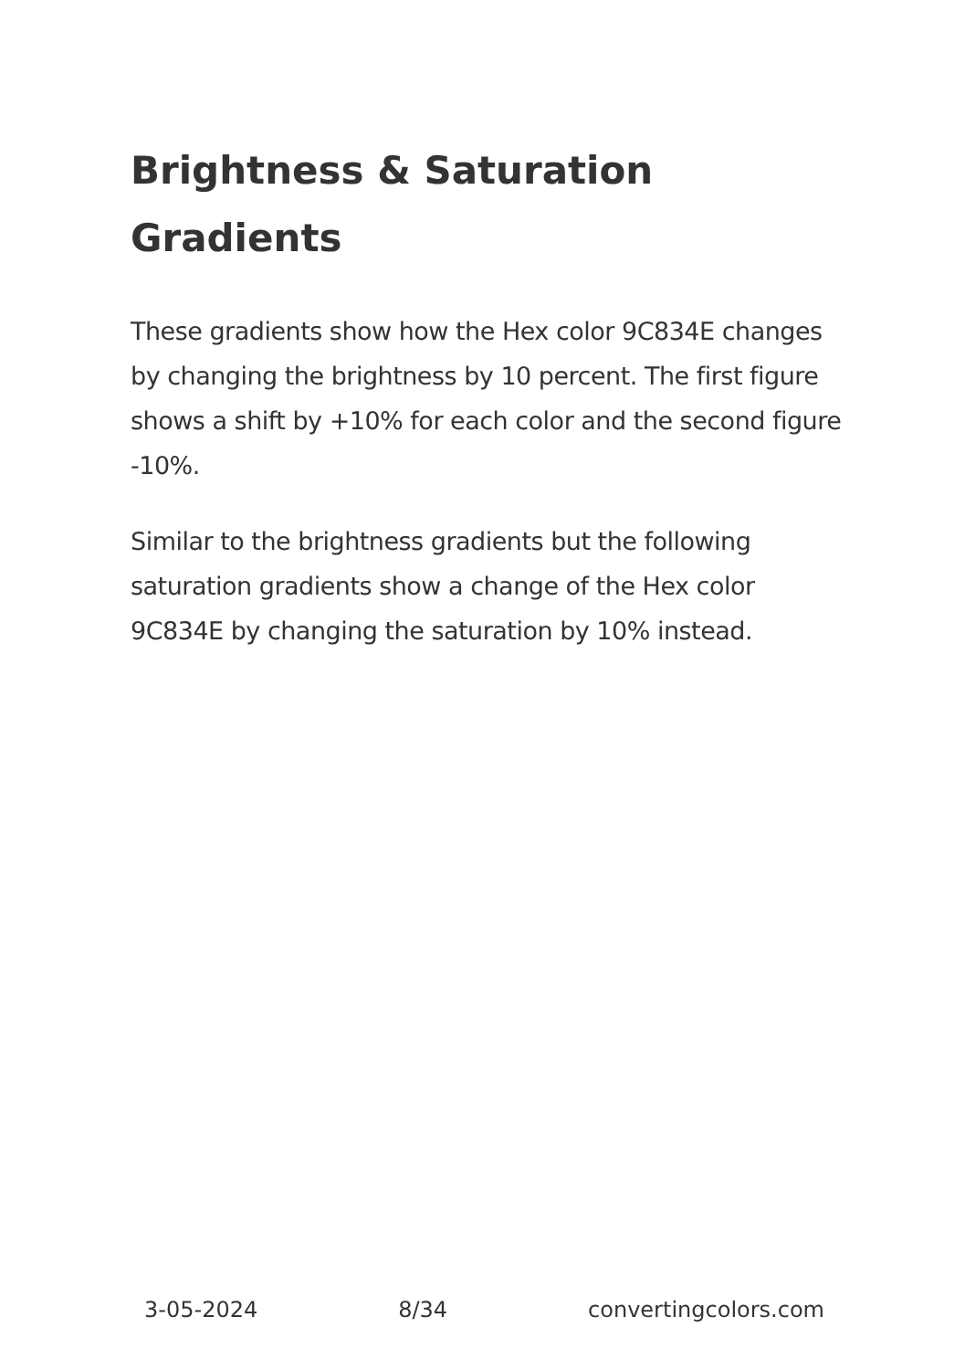Brightness & Saturation Gradients
These gradients show how the Hex color 9C834E changes by changing the brightness by 10 percent. The first figure shows a shift by +10% for each color and the second figure -10%.
Similar to the brightness gradients but the following saturation gradients show a change of the Hex color 9C834E by changing the saturation by 10% instead.
3-05-2024 8/34 convertingcolors.com